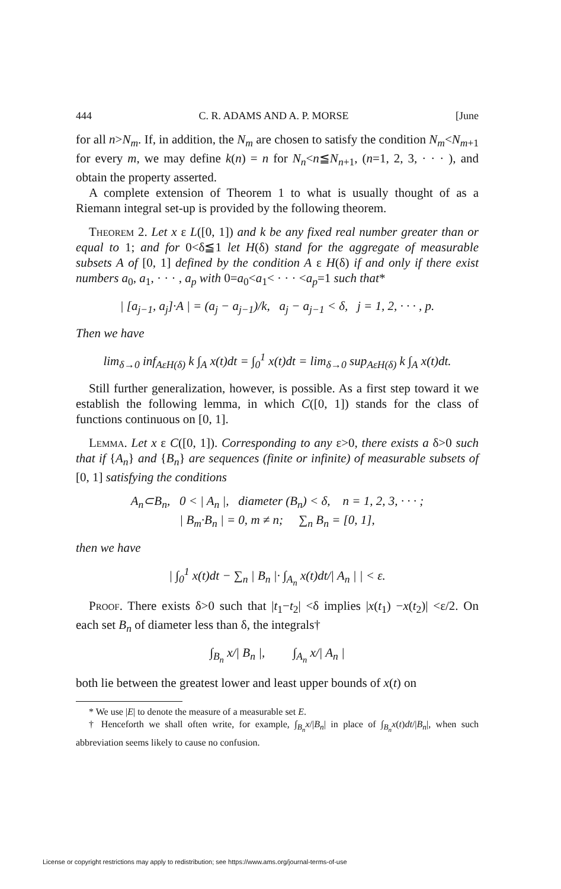444 C. R. ADAMS AND A. P. MORSE [June
for all n>N<sub>m</sub>. If, in addition, the N<sub>m</sub> are chosen to satisfy the condition N<sub>m</sub><N<sub>m+1</sub> for every m, we may define k(n) = n for N<sub>n</sub><n≦N<sub>n+1</sub>, (n=1, 2, 3, · · · ), and obtain the property asserted.
A complete extension of Theorem 1 to what is usually thought of as a Riemann integral set-up is provided by the following theorem.
Theorem 2. Let x ε L([0, 1]) and k be any fixed real number greater than or equal to 1; and for 0<δ≦1 let H(δ) stand for the aggregate of measurable subsets A of [0, 1] defined by the condition A ε H(δ) if and only if there exist numbers a<sub>0</sub>, a<sub>1</sub>, · · · , a<sub>p</sub> with 0=a<sub>0</sub><a<sub>1</sub>< · · · <a<sub>p</sub>=1 such that*
| [a<sub>j−1</sub>, a<sub>j</sub>]·A | = (a<sub>j</sub> − a<sub>j−1</sub>)/k, a<sub>j</sub> − a<sub>j−1</sub> < δ, j = 1, 2, · · · , p.
Then we have
lim<sub>δ→0</sub> inf<sub>AεH(δ)</sub> k ∫<sub>A</sub> x(t)dt = ∫<sub>0</sub><sup>1</sup> x(t)dt = lim<sub>δ→0</sub> sup<sub>AεH(δ)</sub> k ∫<sub>A</sub> x(t)dt.
Still further generalization, however, is possible. As a first step toward it we establish the following lemma, in which C([0, 1]) stands for the class of functions continuous on [0, 1].
Lemma. Let x ε C([0, 1]). Corresponding to any ε>0, there exists a δ>0 such that if {A<sub>n</sub>} and {B<sub>n</sub>} are sequences (finite or infinite) of measurable subsets of [0, 1] satisfying the conditions
A<sub>n</sub>⊂B<sub>n</sub>, 0 < | A<sub>n</sub> |, diameter (B<sub>n</sub>) < δ, n = 1, 2, 3, · · · ;
| B<sub>m</sub>·B<sub>n</sub> | = 0, m ≠ n; ∑<sub>n</sub> B<sub>n</sub> = [0, 1],
then we have
| ∫<sub>0</sub><sup>1</sup> x(t)dt − ∑<sub>n</sub> | B<sub>n</sub> |· ∫<sub>A<sub>n</sub></sub> x(t)dt/| A<sub>n</sub> | | < ε.
Proof. There exists δ>0 such that |t<sub>1</sub>−t<sub>2</sub>| <δ implies |x(t<sub>1</sub>) −x(t<sub>2</sub>)| <ε/2. On each set B<sub>n</sub> of diameter less than δ, the integrals†
∫<sub>B<sub>n</sub></sub> x/| B<sub>n</sub> |, ∫<sub>A<sub>n</sub></sub> x/| A<sub>n</sub> |
both lie between the greatest lower and least upper bounds of x(t) on
* We use |E| to denote the measure of a measurable set E.
† Henceforth we shall often write, for example, ∫<sub>B<sub>n</sub></sub>x/|B<sub>n</sub>| in place of ∫<sub>B<sub>n</sub></sub>x(t)dt/|B<sub>n</sub>|, when such abbreviation seems likely to cause no confusion.
License or copyright restrictions may apply to redistribution; see https://www.ams.org/journal-terms-of-use